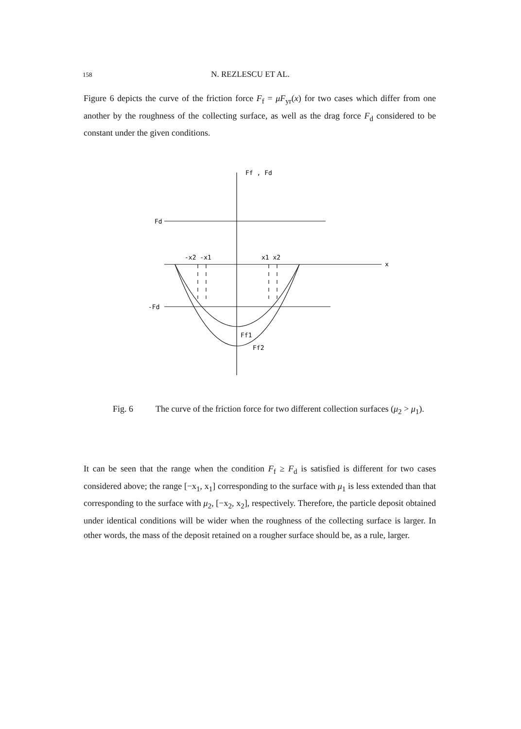158 N. REZLESCU ET AL.
Figure 6 depicts the curve of the friction force F<sub>f</sub> = μF<sub>yr</sub>(x) for two cases which differ from one another by the roughness of the collecting surface, as well as the drag force F<sub>d</sub> considered to be constant under the given conditions.
Ff , Fd
Fd
-Fd
-x2 -x1
x1 x2
x
Ff1
Ff2
Fig. 6 The curve of the friction force for two different collection surfaces (μ<sub>2</sub> > μ<sub>1</sub>).
It can be seen that the range when the condition F<sub>f</sub> ≥ F<sub>d</sub> is satisfied is different for two cases considered above; the range [−x<sub>1</sub>, x<sub>1</sub>] corresponding to the surface with μ<sub>1</sub> is less extended than that corresponding to the surface with μ<sub>2</sub>, [−x<sub>2</sub>, x<sub>2</sub>], respectively. Therefore, the particle deposit obtained under identical conditions will be wider when the roughness of the collecting surface is larger. In other words, the mass of the deposit retained on a rougher surface should be, as a rule, larger.